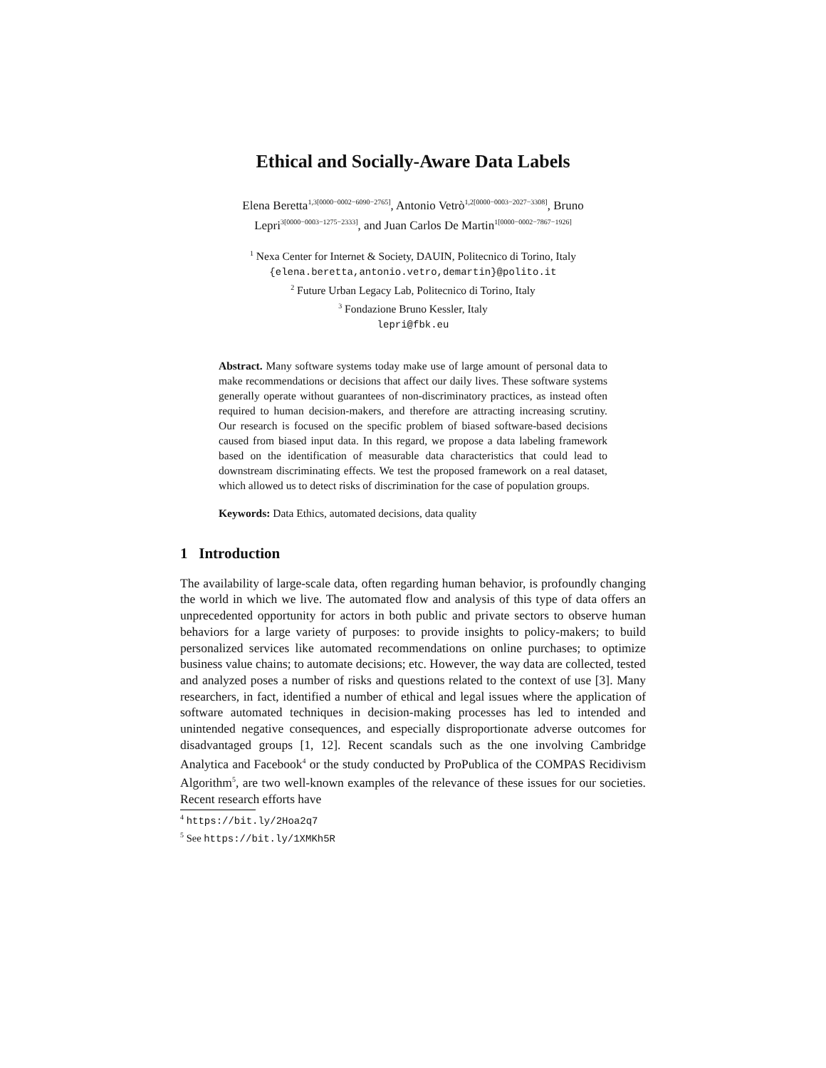Ethical and Socially-Aware Data Labels
Elena Beretta<sup>1,3[0000−0002−6090−2765]</sup>, Antonio Vetrò<sup>1,2[0000−0003−2027−3308]</sup>, Bruno Lepri<sup>3[0000−0003−1275−2333]</sup>, and Juan Carlos De Martin<sup>1[0000−0002−7867−1926]</sup>
<sup>1</sup> Nexa Center for Internet & Society, DAUIN, Politecnico di Torino, Italy
{elena.beretta,antonio.vetro,demartin}@polito.it
<sup>2</sup> Future Urban Legacy Lab, Politecnico di Torino, Italy
<sup>3</sup> Fondazione Bruno Kessler, Italy
lepri@fbk.eu
Abstract. Many software systems today make use of large amount of personal data to make recommendations or decisions that affect our daily lives. These software systems generally operate without guarantees of non-discriminatory practices, as instead often required to human decision-makers, and therefore are attracting increasing scrutiny. Our research is focused on the specific problem of biased software-based decisions caused from biased input data. In this regard, we propose a data labeling framework based on the identification of measurable data characteristics that could lead to downstream discriminating effects. We test the proposed framework on a real dataset, which allowed us to detect risks of discrimination for the case of population groups.
Keywords: Data Ethics, automated decisions, data quality
1 Introduction
The availability of large-scale data, often regarding human behavior, is profoundly changing the world in which we live. The automated flow and analysis of this type of data offers an unprecedented opportunity for actors in both public and private sectors to observe human behaviors for a large variety of purposes: to provide insights to policy-makers; to build personalized services like automated recommendations on online purchases; to optimize business value chains; to automate decisions; etc. However, the way data are collected, tested and analyzed poses a number of risks and questions related to the context of use [3]. Many researchers, in fact, identified a number of ethical and legal issues where the application of software automated techniques in decision-making processes has led to intended and unintended negative consequences, and especially disproportionate adverse outcomes for disadvantaged groups [1, 12]. Recent scandals such as the one involving Cambridge Analytica and Facebook<sup>4</sup> or the study conducted by ProPublica of the COMPAS Recidivism Algorithm<sup>5</sup>, are two well-known examples of the relevance of these issues for our societies. Recent research efforts have
<sup>4</sup> https://bit.ly/2Hoa2q7
<sup>5</sup> See https://bit.ly/1XMKh5R